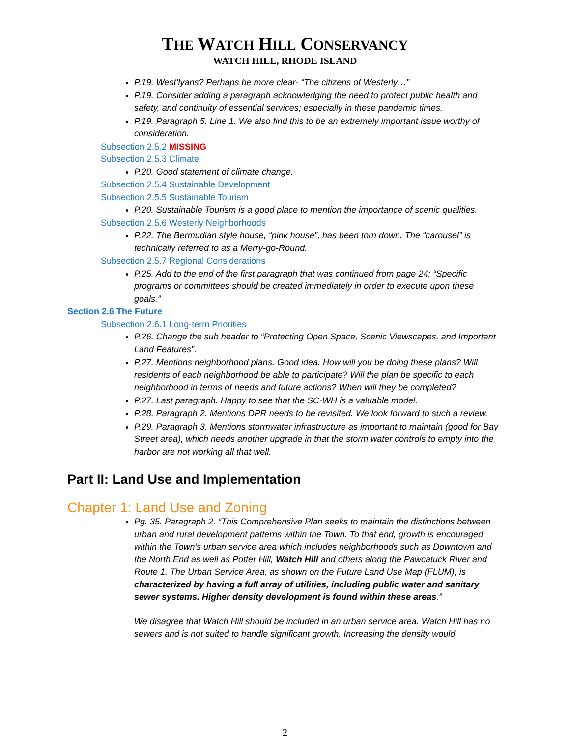THE WATCH HILL CONSERVANCY
WATCH HILL, RHODE ISLAND
P.19. West’lyans? Perhaps be more clear- “The citizens of Westerly…”
P.19. Consider adding a paragraph acknowledging the need to protect public health and safety, and continuity of essential services; especially in these pandemic times.
P.19. Paragraph 5. Line 1. We also find this to be an extremely important issue worthy of consideration.
Subsection 2.5.2 MISSING
Subsection 2.5.3 Climate
P.20. Good statement of climate change.
Subsection 2.5.4 Sustainable Development
Subsection 2.5.5 Sustainable Tourism
P.20. Sustainable Tourism is a good place to mention the importance of scenic qualities.
Subsection 2.5.6 Westerly Neighborhoods
P.22. The Bermudian style house, “pink house”, has been torn down. The “carousel” is technically referred to as a Merry-go-Round.
Subsection 2.5.7 Regional Considerations
P.25. Add to the end of the first paragraph that was continued from page 24; “Specific programs or committees should be created immediately in order to execute upon these goals.”
Section 2.6 The Future
Subsection 2.6.1 Long-term Priorities
P.26. Change the sub header to “Protecting Open Space, Scenic Viewscapes, and Important Land Features”.
P.27. Mentions neighborhood plans. Good idea. How will you be doing these plans? Will residents of each neighborhood be able to participate? Will the plan be specific to each neighborhood in terms of needs and future actions? When will they be completed?
P.27. Last paragraph. Happy to see that the SC-WH is a valuable model.
P.28. Paragraph 2. Mentions DPR needs to be revisited. We look forward to such a review.
P.29. Paragraph 3. Mentions stormwater infrastructure as important to maintain (good for Bay Street area), which needs another upgrade in that the storm water controls to empty into the harbor are not working all that well.
Part II: Land Use and Implementation
Chapter 1: Land Use and Zoning
Pg. 35. Paragraph 2. “This Comprehensive Plan seeks to maintain the distinctions between urban and rural development patterns within the Town. To that end, growth is encouraged within the Town’s urban service area which includes neighborhoods such as Downtown and the North End as well as Potter Hill, Watch Hill and others along the Pawcatuck River and Route 1. The Urban Service Area, as shown on the Future Land Use Map (FLUM), is characterized by having a full array of utilities, including public water and sanitary sewer systems. Higher density development is found within these areas.”
We disagree that Watch Hill should be included in an urban service area. Watch Hill has no sewers and is not suited to handle significant growth. Increasing the density would
2